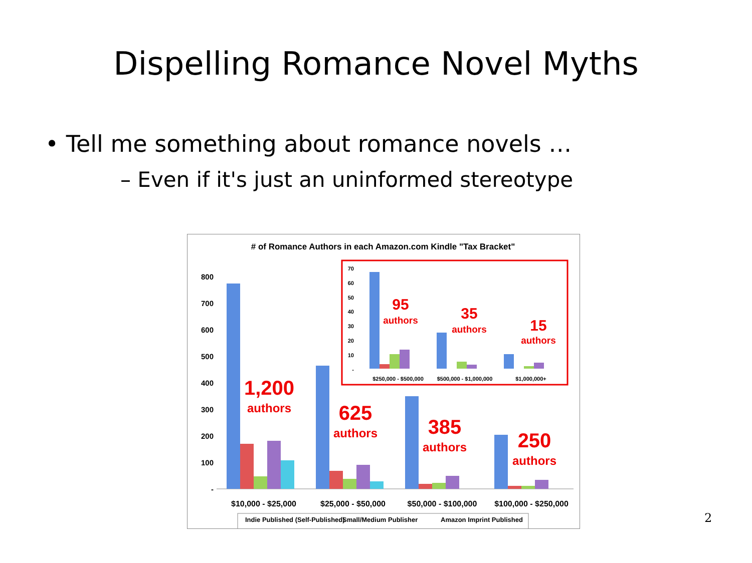Dispelling Romance Novel Myths
• Tell me something about romance novels …
– Even if it's just an uninformed stereotype
# of Romance Authors in each Amazon.com Kindle "Tax Bracket"
800
700
600
500
400
300
200
100
-
1,200
authors
625
authors
385
authors
250
authors
$10,000 - $25,000
$25,000 - $50,000
$50,000 - $100,000
$100,000 - $250,000
70
60
50
40
30
20
10
-
95
authors
35
authors
15
authors
$250,000 - $500,000
$500,000 - $1,000,000
$1,000,000+
Indie Published (Self-Published)
Small/Medium Publisher
Amazon Imprint Published
2